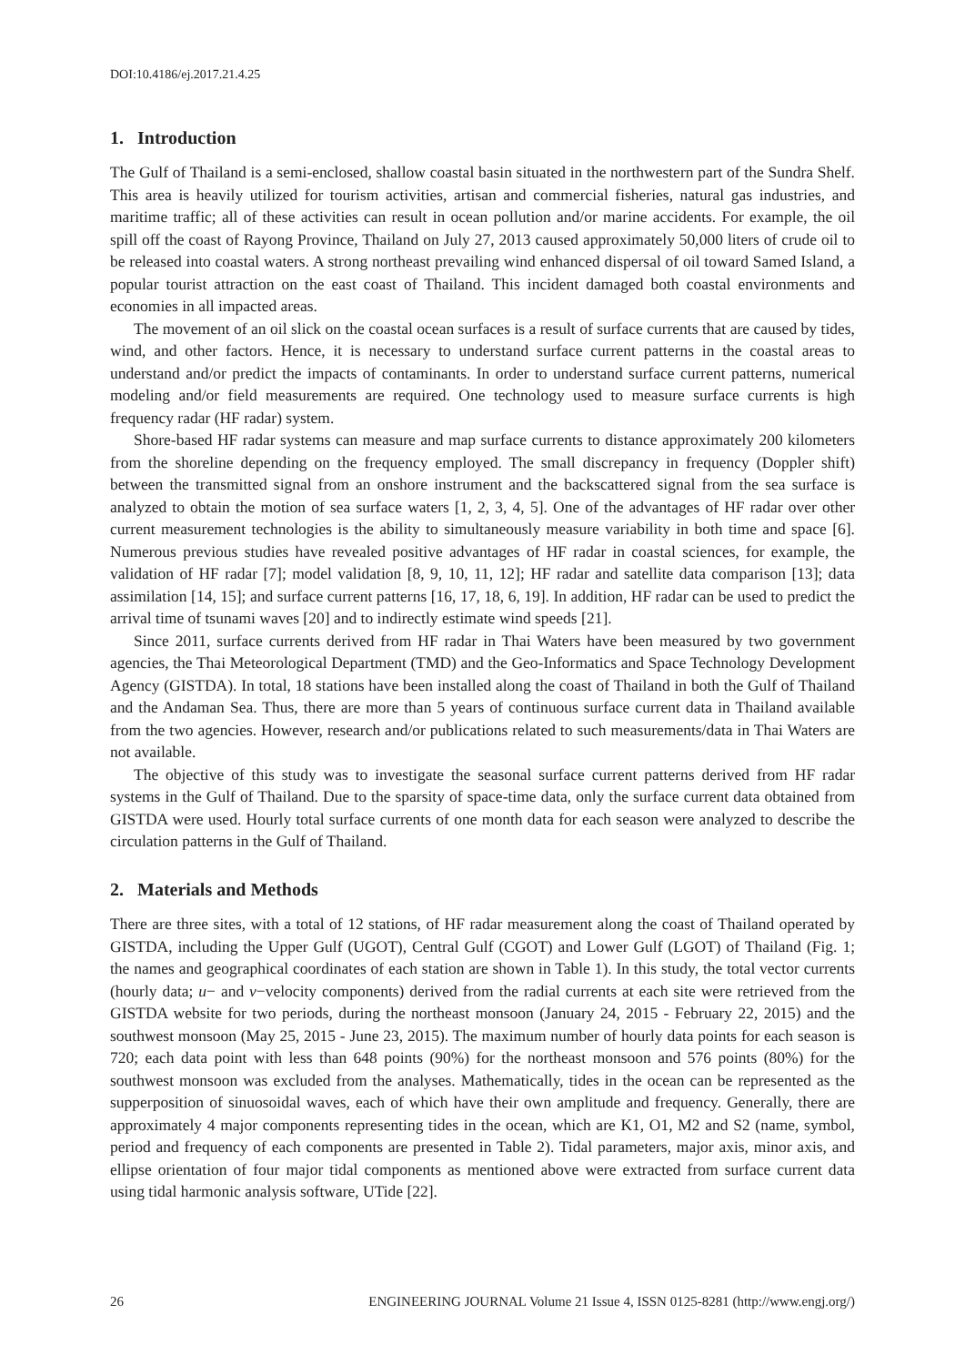DOI:10.4186/ej.2017.21.4.25
1. Introduction
The Gulf of Thailand is a semi-enclosed, shallow coastal basin situated in the northwestern part of the Sundra Shelf. This area is heavily utilized for tourism activities, artisan and commercial fisheries, natural gas industries, and maritime traffic; all of these activities can result in ocean pollution and/or marine accidents. For example, the oil spill off the coast of Rayong Province, Thailand on July 27, 2013 caused approximately 50,000 liters of crude oil to be released into coastal waters. A strong northeast prevailing wind enhanced dispersal of oil toward Samed Island, a popular tourist attraction on the east coast of Thailand. This incident damaged both coastal environments and economies in all impacted areas.
The movement of an oil slick on the coastal ocean surfaces is a result of surface currents that are caused by tides, wind, and other factors. Hence, it is necessary to understand surface current patterns in the coastal areas to understand and/or predict the impacts of contaminants. In order to understand surface current patterns, numerical modeling and/or field measurements are required. One technology used to measure surface currents is high frequency radar (HF radar) system.
Shore-based HF radar systems can measure and map surface currents to distance approximately 200 kilometers from the shoreline depending on the frequency employed. The small discrepancy in frequency (Doppler shift) between the transmitted signal from an onshore instrument and the backscattered signal from the sea surface is analyzed to obtain the motion of sea surface waters [1, 2, 3, 4, 5]. One of the advantages of HF radar over other current measurement technologies is the ability to simultaneously measure variability in both time and space [6]. Numerous previous studies have revealed positive advantages of HF radar in coastal sciences, for example, the validation of HF radar [7]; model validation [8, 9, 10, 11, 12]; HF radar and satellite data comparison [13]; data assimilation [14, 15]; and surface current patterns [16, 17, 18, 6, 19]. In addition, HF radar can be used to predict the arrival time of tsunami waves [20] and to indirectly estimate wind speeds [21].
Since 2011, surface currents derived from HF radar in Thai Waters have been measured by two government agencies, the Thai Meteorological Department (TMD) and the Geo-Informatics and Space Technology Development Agency (GISTDA). In total, 18 stations have been installed along the coast of Thailand in both the Gulf of Thailand and the Andaman Sea. Thus, there are more than 5 years of continuous surface current data in Thailand available from the two agencies. However, research and/or publications related to such measurements/data in Thai Waters are not available.
The objective of this study was to investigate the seasonal surface current patterns derived from HF radar systems in the Gulf of Thailand. Due to the sparsity of space-time data, only the surface current data obtained from GISTDA were used. Hourly total surface currents of one month data for each season were analyzed to describe the circulation patterns in the Gulf of Thailand.
2. Materials and Methods
There are three sites, with a total of 12 stations, of HF radar measurement along the coast of Thailand operated by GISTDA, including the Upper Gulf (UGOT), Central Gulf (CGOT) and Lower Gulf (LGOT) of Thailand (Fig. 1; the names and geographical coordinates of each station are shown in Table 1). In this study, the total vector currents (hourly data; u− and v−velocity components) derived from the radial currents at each site were retrieved from the GISTDA website for two periods, during the northeast monsoon (January 24, 2015 - February 22, 2015) and the southwest monsoon (May 25, 2015 - June 23, 2015). The maximum number of hourly data points for each season is 720; each data point with less than 648 points (90%) for the northeast monsoon and 576 points (80%) for the southwest monsoon was excluded from the analyses. Mathematically, tides in the ocean can be represented as the supperposition of sinuosoidal waves, each of which have their own amplitude and frequency. Generally, there are approximately 4 major components representing tides in the ocean, which are K1, O1, M2 and S2 (name, symbol, period and frequency of each components are presented in Table 2). Tidal parameters, major axis, minor axis, and ellipse orientation of four major tidal components as mentioned above were extracted from surface current data using tidal harmonic analysis software, UTide [22].
26 ENGINEERING JOURNAL Volume 21 Issue 4, ISSN 0125-8281 (http://www.engj.org/)